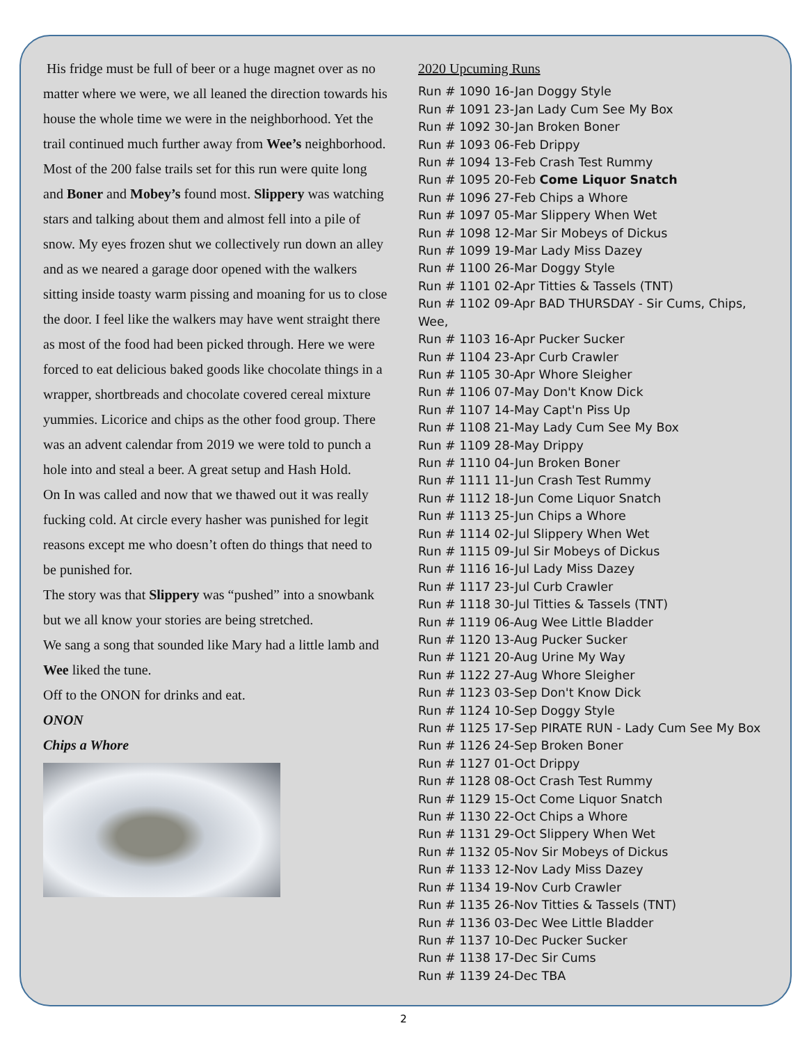His fridge must be full of beer or a huge magnet over as no matter where we were, we all leaned the direction towards his house the whole time we were in the neighborhood. Yet the trail continued much further away from Wee’s neighborhood. Most of the 200 false trails set for this run were quite long and Boner and Mobey’s found most. Slippery was watching stars and talking about them and almost fell into a pile of snow. My eyes frozen shut we collectively run down an alley and as we neared a garage door opened with the walkers sitting inside toasty warm pissing and moaning for us to close the door. I feel like the walkers may have went straight there as most of the food had been picked through. Here we were forced to eat delicious baked goods like chocolate things in a wrapper, shortbreads and chocolate covered cereal mixture yummies. Licorice and chips as the other food group. There was an advent calendar from 2019 we were told to punch a hole into and steal a beer. A great setup and Hash Hold.
On In was called and now that we thawed out it was really fucking cold. At circle every hasher was punished for legit reasons except me who doesn’t often do things that need to be punished for.
The story was that Slippery was “pushed” into a snowbank but we all know your stories are being stretched.
We sang a song that sounded like Mary had a little lamb and Wee liked the tune.
Off to the ONON for drinks and eat.
ONON
Chips a Whore
2020 Upcuming Runs
Run # 1090 16-Jan Doggy Style
Run # 1091 23-Jan Lady Cum See My Box
Run # 1092 30-Jan Broken Boner
Run # 1093 06-Feb Drippy
Run # 1094 13-Feb Crash Test Rummy
Run # 1095 20-Feb Come Liquor Snatch
Run # 1096 27-Feb Chips a Whore
Run # 1097 05-Mar Slippery When Wet
Run # 1098 12-Mar Sir Mobeys of Dickus
Run # 1099 19-Mar Lady Miss Dazey
Run # 1100 26-Mar Doggy Style
Run # 1101 02-Apr Titties & Tassels (TNT)
Run # 1102 09-Apr BAD THURSDAY - Sir Cums, Chips, Wee,
Run # 1103 16-Apr Pucker Sucker
Run # 1104 23-Apr Curb Crawler
Run # 1105 30-Apr Whore Sleigher
Run # 1106 07-May Don't Know Dick
Run # 1107 14-May Capt'n Piss Up
Run # 1108 21-May Lady Cum See My Box
Run # 1109 28-May Drippy
Run # 1110 04-Jun Broken Boner
Run # 1111 11-Jun Crash Test Rummy
Run # 1112 18-Jun Come Liquor Snatch
Run # 1113 25-Jun Chips a Whore
Run # 1114 02-Jul Slippery When Wet
Run # 1115 09-Jul Sir Mobeys of Dickus
Run # 1116 16-Jul Lady Miss Dazey
Run # 1117 23-Jul Curb Crawler
Run # 1118 30-Jul Titties & Tassels (TNT)
Run # 1119 06-Aug Wee Little Bladder
Run # 1120 13-Aug Pucker Sucker
Run # 1121 20-Aug Urine My Way
Run # 1122 27-Aug Whore Sleigher
Run # 1123 03-Sep Don't Know Dick
Run # 1124 10-Sep Doggy Style
Run # 1125 17-Sep PIRATE RUN - Lady Cum See My Box
Run # 1126 24-Sep Broken Boner
Run # 1127 01-Oct Drippy
Run # 1128 08-Oct Crash Test Rummy
Run # 1129 15-Oct Come Liquor Snatch
Run # 1130 22-Oct Chips a Whore
Run # 1131 29-Oct Slippery When Wet
Run # 1132 05-Nov Sir Mobeys of Dickus
Run # 1133 12-Nov Lady Miss Dazey
Run # 1134 19-Nov Curb Crawler
Run # 1135 26-Nov Titties & Tassels (TNT)
Run # 1136 03-Dec Wee Little Bladder
Run # 1137 10-Dec Pucker Sucker
Run # 1138 17-Dec Sir Cums
Run # 1139 24-Dec TBA
2